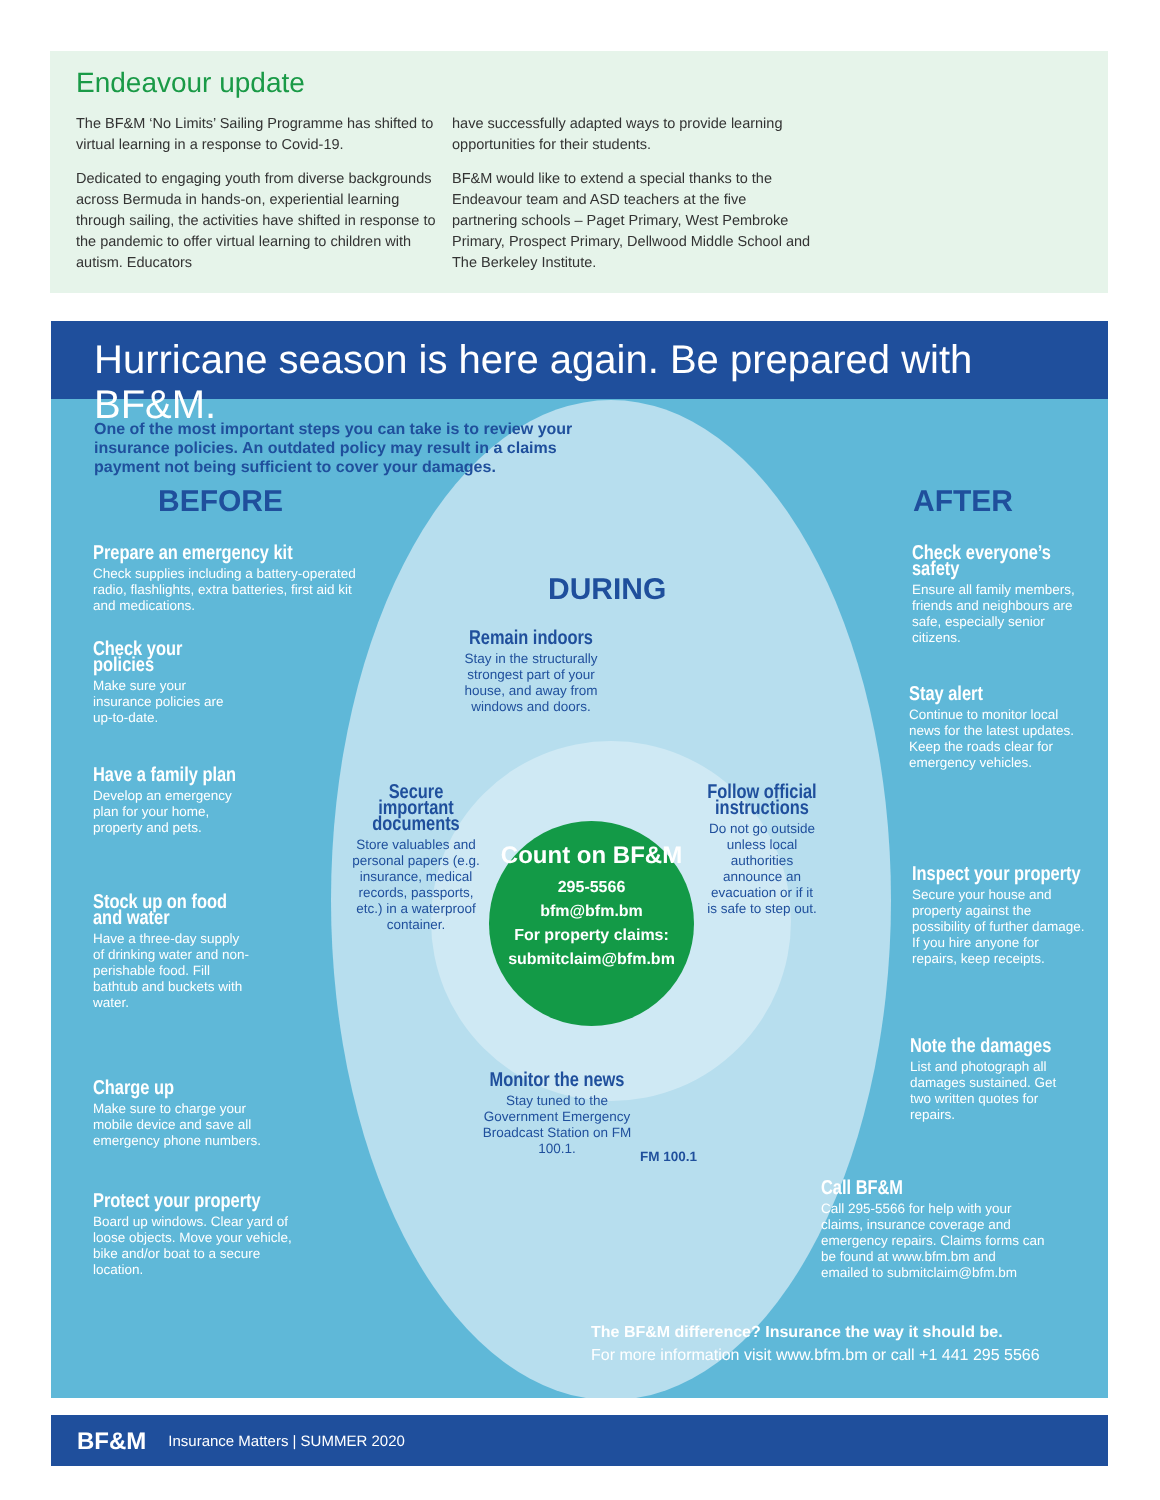Endeavour update
The BF&M ‘No Limits’ Sailing Programme has shifted to virtual learning in a response to Covid-19.
Dedicated to engaging youth from diverse backgrounds across Bermuda in hands-on, experiential learning through sailing, the activities have shifted in response to the pandemic to offer virtual learning to children with autism. Educators
have successfully adapted ways to provide learning opportunities for their students.
BF&M would like to extend a special thanks to the Endeavour team and ASD teachers at the five partnering schools – Paget Primary, West Pembroke Primary, Prospect Primary, Dellwood Middle School and The Berkeley Institute.
Hurricane season is here again. Be prepared with BF&M.
One of the most important steps you can take is to review your insurance policies. An outdated policy may result in a claims payment not being sufficient to cover your damages.
BEFORE
Prepare an emergency kit
Check supplies including a battery-operated radio, flashlights, extra batteries, first aid kit and medications.
Check your policies
Make sure your insurance policies are up-to-date.
Have a family plan
Develop an emergency plan for your home, property and pets.
Stock up on food and water
Have a three-day supply of drinking water and non-perishable food. Fill bathtub and buckets with water.
Charge up
Make sure to charge your mobile device and save all emergency phone numbers.
Protect your property
Board up windows. Clear yard of loose objects. Move your vehicle, bike and/or boat to a secure location.
DURING
Remain indoors
Stay in the structurally strongest part of your house, and away from windows and doors.
Secure important documents
Store valuables and personal papers (e.g. insurance, medical records, passports, etc.) in a waterproof container.
Follow official instructions
Do not go outside unless local authorities announce an evacuation or if it is safe to step out.
Count on BF&M
295-5566
bfm@bfm.bm
For property claims:
submitclaim@bfm.bm
Monitor the news
Stay tuned to the Government Emergency Broadcast Station on FM 100.1.
FM 100.1
AFTER
Check everyone’s safety
Ensure all family members, friends and neighbours are safe, especially senior citizens.
Stay alert
Continue to monitor local news for the latest updates. Keep the roads clear for emergency vehicles.
Inspect your property
Secure your house and property against the possibility of further damage. If you hire anyone for repairs, keep receipts.
Note the damages
List and photograph all damages sustained. Get two written quotes for repairs.
Call BF&M
Call 295-5566 for help with your claims, insurance coverage and emergency repairs. Claims forms can be found at www.bfm.bm and emailed to submitclaim@bfm.bm
The BF&M difference? Insurance the way it should be.
For more information visit www.bfm.bm or call +1 441 295 5566
BF&M Insurance Matters | SUMMER 2020